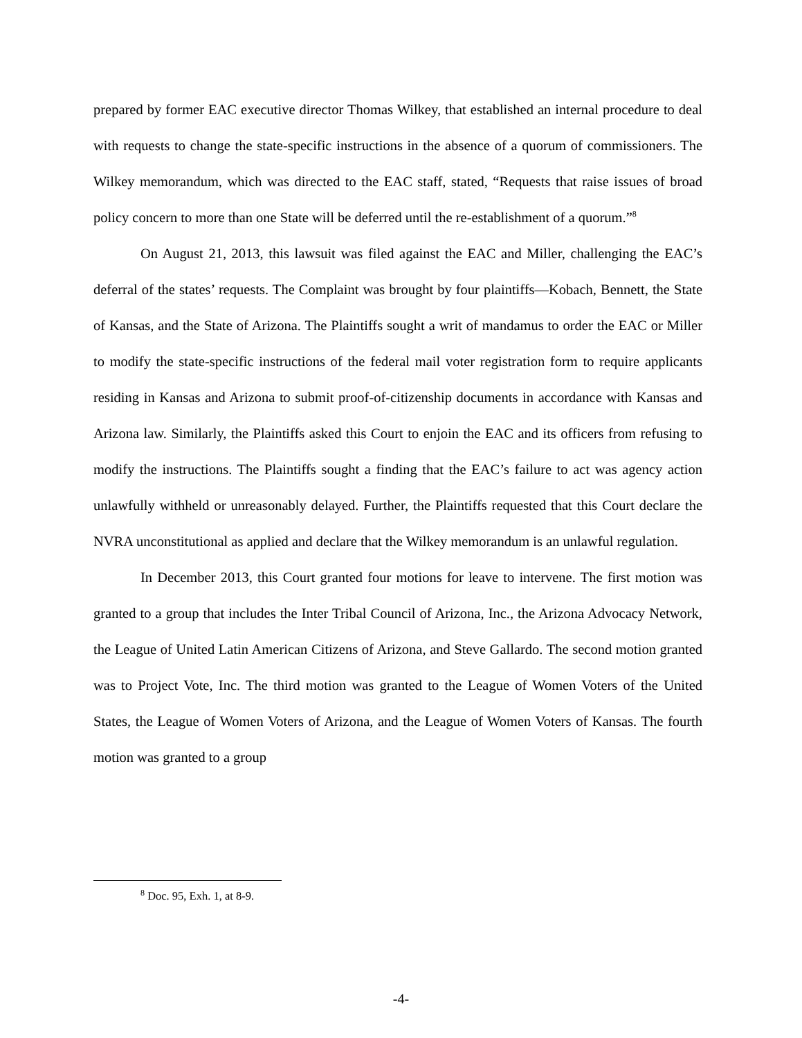prepared by former EAC executive director Thomas Wilkey, that established an internal procedure to deal with requests to change the state-specific instructions in the absence of a quorum of commissioners. The Wilkey memorandum, which was directed to the EAC staff, stated, “Requests that raise issues of broad policy concern to more than one State will be deferred until the re-establishment of a quorum.”<sup>8</sup>
On August 21, 2013, this lawsuit was filed against the EAC and Miller, challenging the EAC’s deferral of the states’ requests. The Complaint was brought by four plaintiffs—Kobach, Bennett, the State of Kansas, and the State of Arizona. The Plaintiffs sought a writ of mandamus to order the EAC or Miller to modify the state-specific instructions of the federal mail voter registration form to require applicants residing in Kansas and Arizona to submit proof-of-citizenship documents in accordance with Kansas and Arizona law. Similarly, the Plaintiffs asked this Court to enjoin the EAC and its officers from refusing to modify the instructions. The Plaintiffs sought a finding that the EAC’s failure to act was agency action unlawfully withheld or unreasonably delayed. Further, the Plaintiffs requested that this Court declare the NVRA unconstitutional as applied and declare that the Wilkey memorandum is an unlawful regulation.
In December 2013, this Court granted four motions for leave to intervene. The first motion was granted to a group that includes the Inter Tribal Council of Arizona, Inc., the Arizona Advocacy Network, the League of United Latin American Citizens of Arizona, and Steve Gallardo. The second motion granted was to Project Vote, Inc. The third motion was granted to the League of Women Voters of the United States, the League of Women Voters of Arizona, and the League of Women Voters of Kansas. The fourth motion was granted to a group
<sup>8</sup> Doc. 95, Exh. 1, at 8-9.
-4-